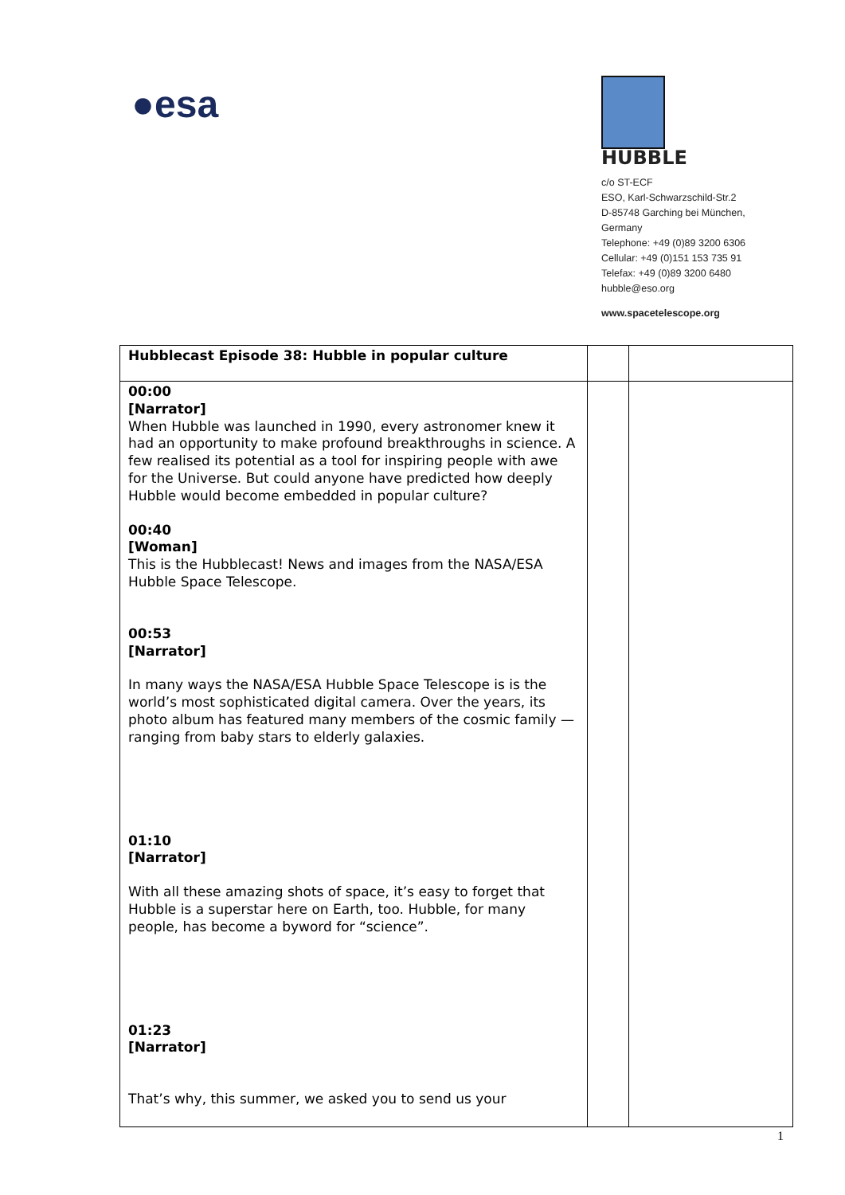●esa
HUBBLE
c/o ST-ECF
ESO, Karl-Schwarzschild-Str.2
D-85748 Garching bei München,
Germany
Telephone: +49 (0)89 3200 6306
Cellular: +49 (0)151 153 735 91
Telefax: +49 (0)89 3200 6480
hubble@eso.org
www.spacetelescope.org
| Hubblecast Episode 38: Hubble in popular culture | | |
| 00:00 [Narrator] When Hubble was launched in 1990, every astronomer knew it had an opportunity to make profound breakthroughs in science. A few realised its potential as a tool for inspiring people with awe for the Universe. But could anyone have predicted how deeply Hubble would become embedded in popular culture? 00:40 [Woman] This is the Hubblecast! News and images from the NASA/ESA Hubble Space Telescope. 00:53 [Narrator] In many ways the NASA/ESA Hubble Space Telescope is is the world’s most sophisticated digital camera. Over the years, its photo album has featured many members of the cosmic family — ranging from baby stars to elderly galaxies. 01:10 [Narrator] With all these amazing shots of space, it’s easy to forget that Hubble is a superstar here on Earth, too. Hubble, for many people, has become a byword for “science”. 01:23 [Narrator] That’s why, this summer, we asked you to send us your | | |
1